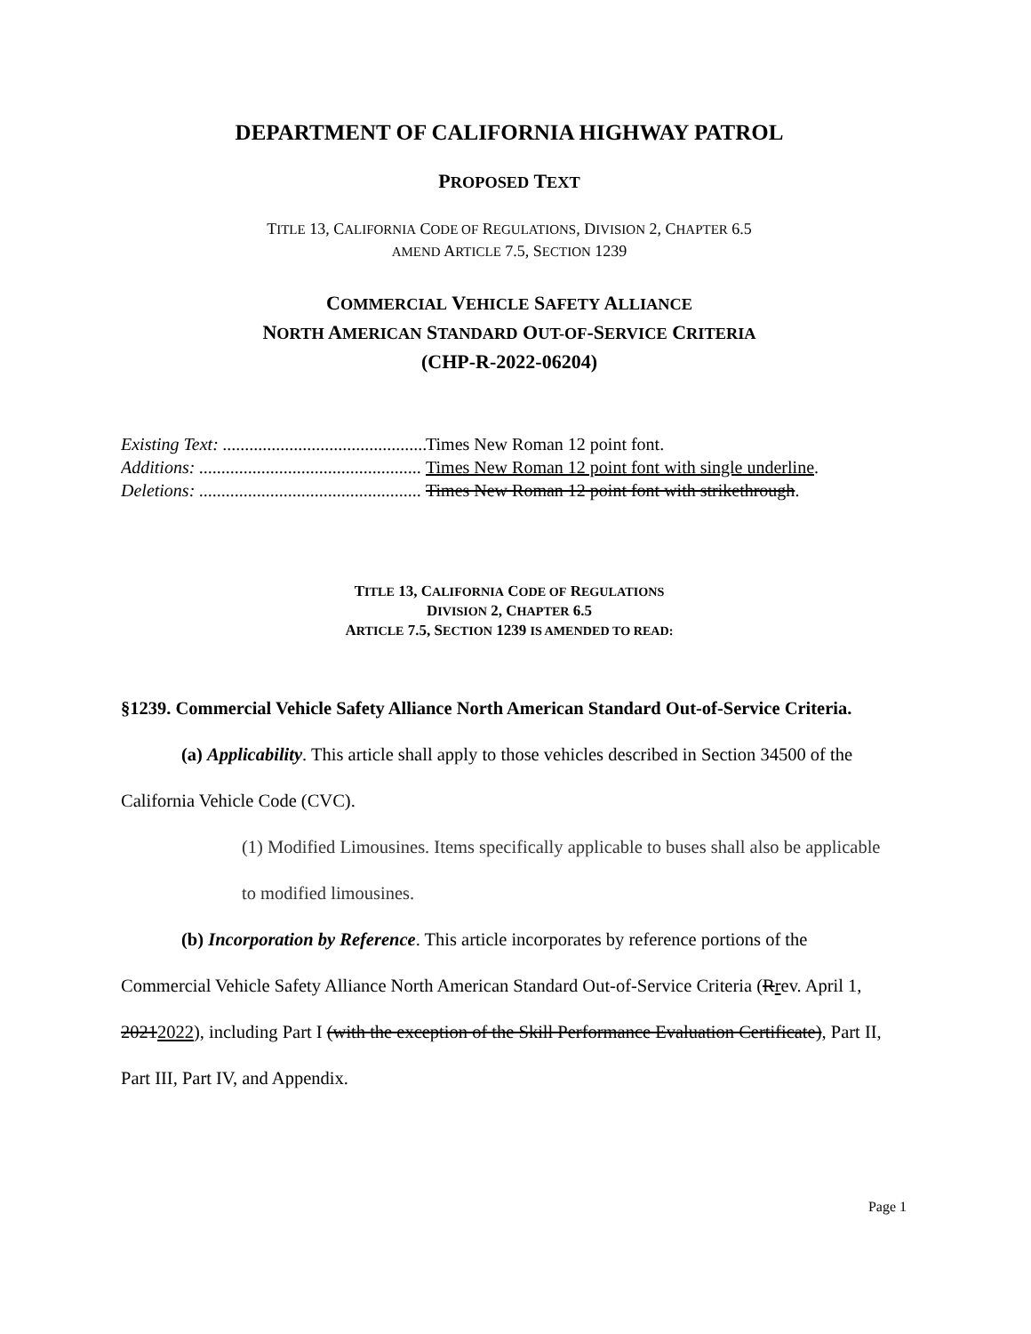DEPARTMENT OF CALIFORNIA HIGHWAY PATROL
PROPOSED TEXT
TITLE 13, CALIFORNIA CODE OF REGULATIONS, DIVISION 2, CHAPTER 6.5
AMEND ARTICLE 7.5, SECTION 1239
COMMERCIAL VEHICLE SAFETY ALLIANCE
NORTH AMERICAN STANDARD OUT-OF-SERVICE CRITERIA
(CHP-R-2022-06204)
Existing Text: .................................................. Times New Roman 12 point font.
Additions: .................................................. Times New Roman 12 point font with single underline.
Deletions: .................................................. Times New Roman 12 point font with strikethrough.
TITLE 13, CALIFORNIA CODE OF REGULATIONS
DIVISION 2, CHAPTER 6.5
ARTICLE 7.5, SECTION 1239 IS AMENDED TO READ:
§1239. Commercial Vehicle Safety Alliance North American Standard Out-of-Service Criteria.
(a) Applicability. This article shall apply to those vehicles described in Section 34500 of the California Vehicle Code (CVC).
(1) Modified Limousines. Items specifically applicable to buses shall also be applicable to modified limousines.
(b) Incorporation by Reference. This article incorporates by reference portions of the Commercial Vehicle Safety Alliance North American Standard Out-of-Service Criteria (Rrev. April 1, 20212022), including Part I (with the exception of the Skill Performance Evaluation Certificate), Part II, Part III, Part IV, and Appendix.
Page 1